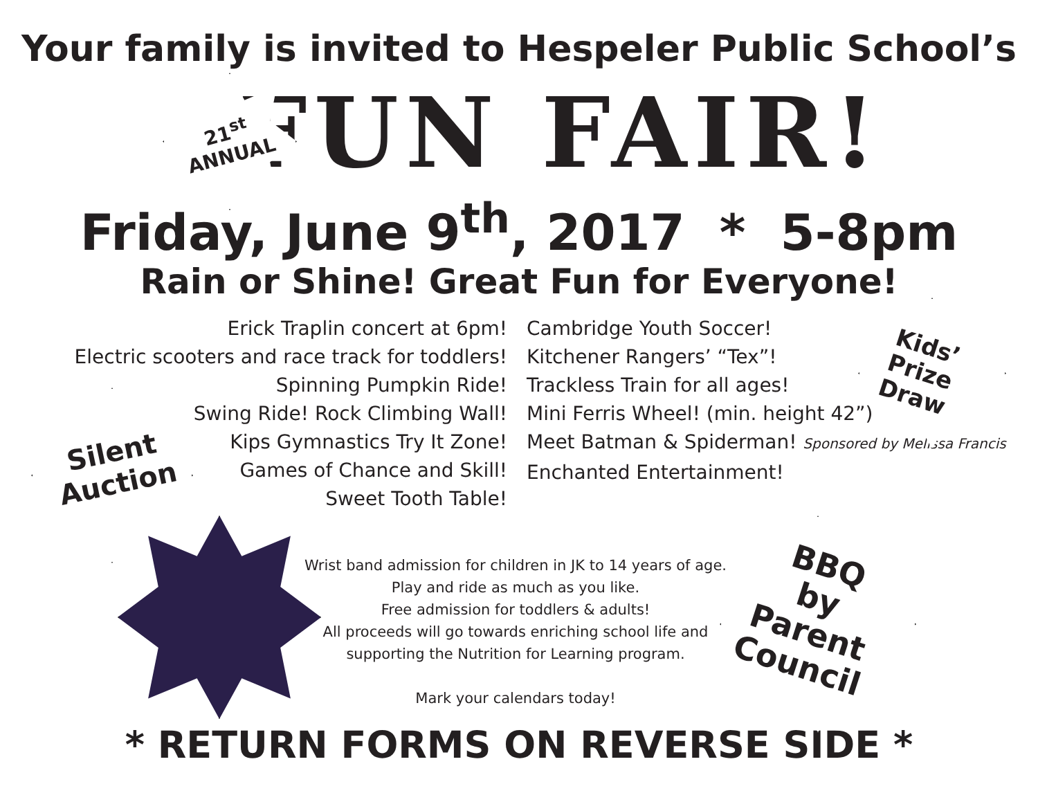Your family is invited to Hespeler Public School’s
21<sup>st</sup>
ANNUAL
FUN FAIR!
Friday, June 9<sup>th</sup>, 2017 * 5-8pm
Rain or Shine! Great Fun for Everyone!
Silent
Auction
Kids’
Prize
Draw
Erick Traplin concert at 6pm!
Electric scooters and race track for toddlers!
Spinning Pumpkin Ride!
Swing Ride! Rock Climbing Wall!
Kips Gymnastics Try It Zone!
Games of Chance and Skill!
Sweet Tooth Table!
Cambridge Youth Soccer!
Kitchener Rangers’ “Tex”!
Trackless Train for all ages!
Mini Ferris Wheel! (min. height 42”)
Meet Batman & Spiderman! Sponsored by Melissa Francis
Enchanted Entertainment!
BBQ
by
Parent
Council
Wrist band admission for children in JK to 14 years of age.
Play and ride as much as you like.
Free admission for toddlers & adults!
All proceeds will go towards enriching school life and supporting the Nutrition for Learning program.
Mark your calendars today!
* RETURN FORMS ON REVERSE SIDE *